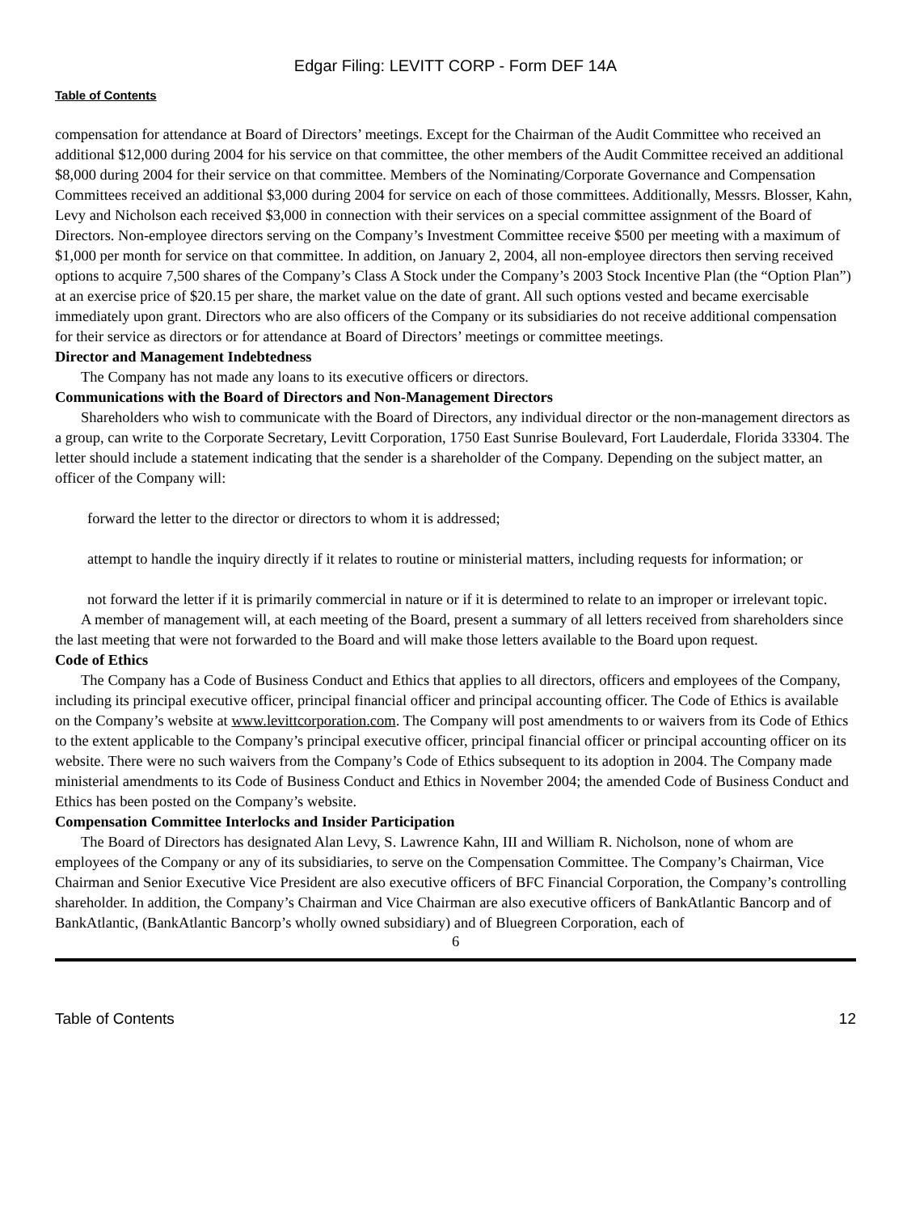Edgar Filing: LEVITT CORP - Form DEF 14A
Table of Contents
compensation for attendance at Board of Directors’ meetings. Except for the Chairman of the Audit Committee who received an additional $12,000 during 2004 for his service on that committee, the other members of the Audit Committee received an additional $8,000 during 2004 for their service on that committee. Members of the Nominating/Corporate Governance and Compensation Committees received an additional $3,000 during 2004 for service on each of those committees. Additionally, Messrs. Blosser, Kahn, Levy and Nicholson each received $3,000 in connection with their services on a special committee assignment of the Board of Directors. Non-employee directors serving on the Company’s Investment Committee receive $500 per meeting with a maximum of $1,000 per month for service on that committee. In addition, on January 2, 2004, all non-employee directors then serving received options to acquire 7,500 shares of the Company’s Class A Stock under the Company’s 2003 Stock Incentive Plan (the “Option Plan”) at an exercise price of $20.15 per share, the market value on the date of grant. All such options vested and became exercisable immediately upon grant. Directors who are also officers of the Company or its subsidiaries do not receive additional compensation for their service as directors or for attendance at Board of Directors’ meetings or committee meetings.
Director and Management Indebtedness
The Company has not made any loans to its executive officers or directors.
Communications with the Board of Directors and Non-Management Directors
Shareholders who wish to communicate with the Board of Directors, any individual director or the non-management directors as a group, can write to the Corporate Secretary, Levitt Corporation, 1750 East Sunrise Boulevard, Fort Lauderdale, Florida 33304. The letter should include a statement indicating that the sender is a shareholder of the Company. Depending on the subject matter, an officer of the Company will:
forward the letter to the director or directors to whom it is addressed;
attempt to handle the inquiry directly if it relates to routine or ministerial matters, including requests for information; or
not forward the letter if it is primarily commercial in nature or if it is determined to relate to an improper or irrelevant topic.
A member of management will, at each meeting of the Board, present a summary of all letters received from shareholders since the last meeting that were not forwarded to the Board and will make those letters available to the Board upon request.
Code of Ethics
The Company has a Code of Business Conduct and Ethics that applies to all directors, officers and employees of the Company, including its principal executive officer, principal financial officer and principal accounting officer. The Code of Ethics is available on the Company’s website at www.levittcorporation.com. The Company will post amendments to or waivers from its Code of Ethics to the extent applicable to the Company’s principal executive officer, principal financial officer or principal accounting officer on its website. There were no such waivers from the Company’s Code of Ethics subsequent to its adoption in 2004. The Company made ministerial amendments to its Code of Business Conduct and Ethics in November 2004; the amended Code of Business Conduct and Ethics has been posted on the Company’s website.
Compensation Committee Interlocks and Insider Participation
The Board of Directors has designated Alan Levy, S. Lawrence Kahn, III and William R. Nicholson, none of whom are employees of the Company or any of its subsidiaries, to serve on the Compensation Committee. The Company’s Chairman, Vice Chairman and Senior Executive Vice President are also executive officers of BFC Financial Corporation, the Company’s controlling shareholder. In addition, the Company’s Chairman and Vice Chairman are also executive officers of BankAtlantic Bancorp and of BankAtlantic, (BankAtlantic Bancorp’s wholly owned subsidiary) and of Bluegreen Corporation, each of
6
Table of Contents 12